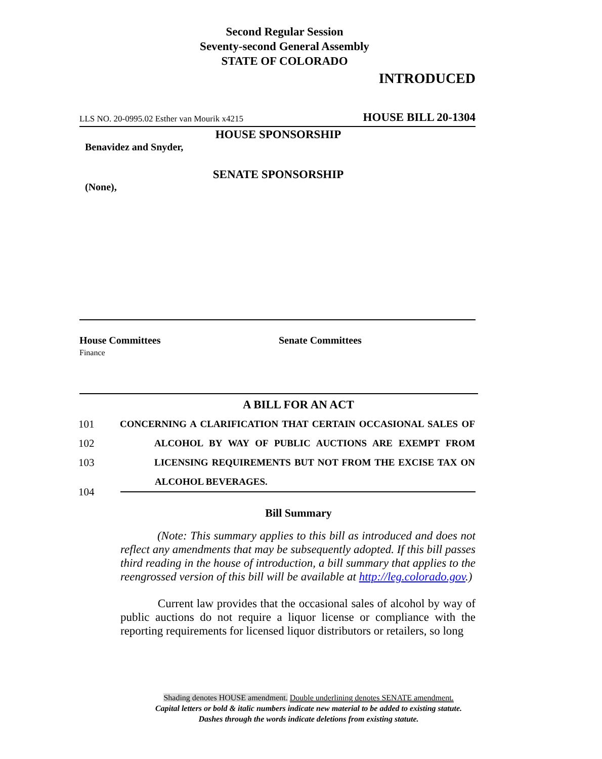Second Regular Session
Seventy-second General Assembly
STATE OF COLORADO
INTRODUCED
LLS NO. 20-0995.02 Esther van Mourik x4215 HOUSE BILL 20-1304
HOUSE SPONSORSHIP
Benavidez and Snyder,
SENATE SPONSORSHIP
(None),
House Committees
Finance
Senate Committees
A BILL FOR AN ACT
101 CONCERNING A CLARIFICATION THAT CERTAIN OCCASIONAL SALES OF
102 ALCOHOL BY WAY OF PUBLIC AUCTIONS ARE EXEMPT FROM
103 LICENSING REQUIREMENTS BUT NOT FROM THE EXCISE TAX ON
ALCOHOL BEVERAGES.
104
Bill Summary
(Note: This summary applies to this bill as introduced and does not reflect any amendments that may be subsequently adopted. If this bill passes third reading in the house of introduction, a bill summary that applies to the reengrossed version of this bill will be available at http://leg.colorado.gov.)
Current law provides that the occasional sales of alcohol by way of public auctions do not require a liquor license or compliance with the reporting requirements for licensed liquor distributors or retailers, so long
Shading denotes HOUSE amendment. Double underlining denotes SENATE amendment.
Capital letters or bold & italic numbers indicate new material to be added to existing statute.
Dashes through the words indicate deletions from existing statute.